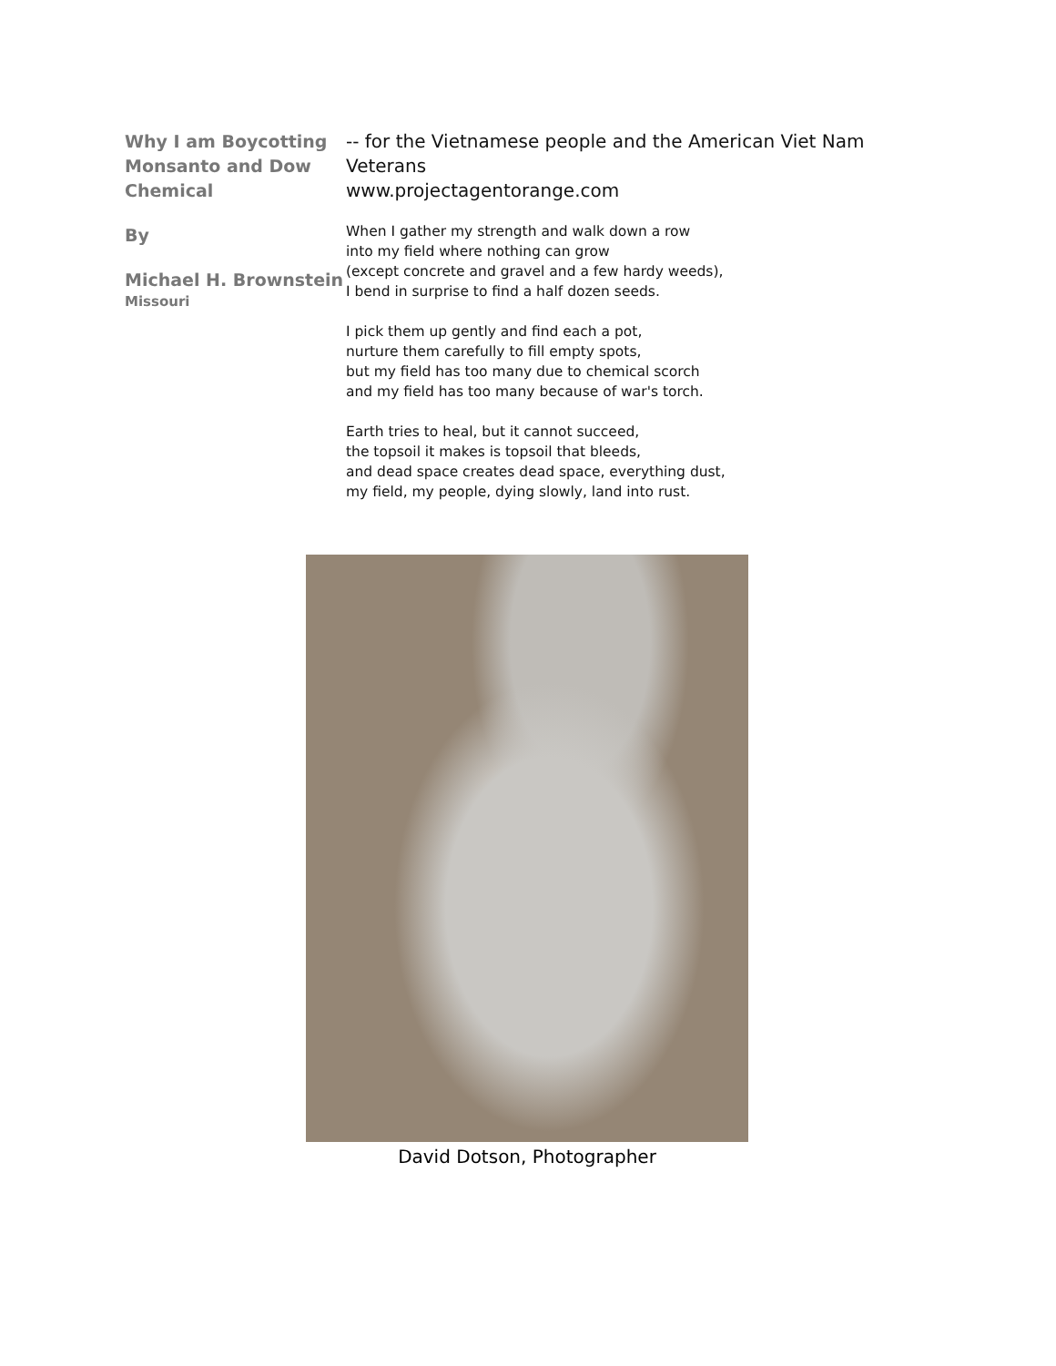Why I am Boycotting Monsanto and Dow Chemical
By
Michael H. Brownstein
Missouri
-- for the Vietnamese people and the American Viet Nam Veterans
www.projectagentorange.com
When I gather my strength and walk down a row
into my field where nothing can grow
(except concrete and gravel and a few hardy weeds),
I bend in surprise to find a half dozen seeds.
I pick them up gently and find each a pot,
nurture them carefully to fill empty spots,
but my field has too many due to chemical scorch
and my field has too many because of war's torch.
Earth tries to heal, but it cannot succeed,
the topsoil it makes is topsoil that bleeds,
and dead space creates dead space, everything dust,
my field, my people, dying slowly, land into rust.
David Dotson, Photographer